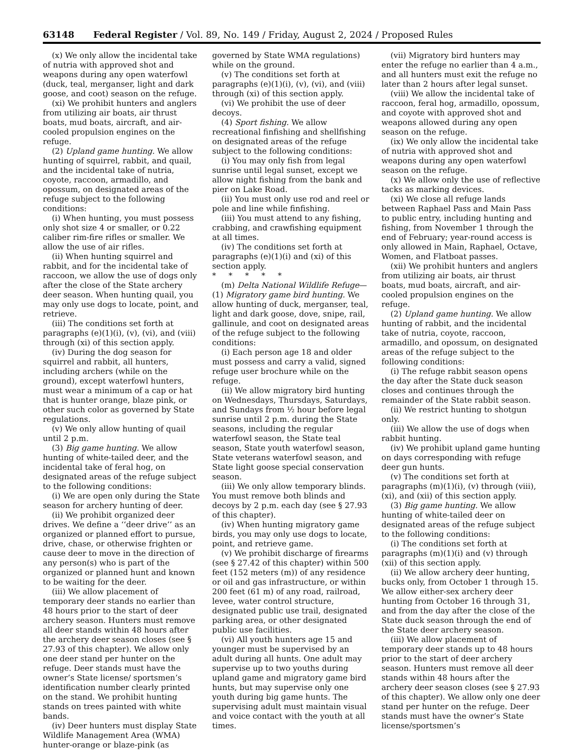63148 Federal Register / Vol. 89, No. 149 / Friday, August 2, 2024 / Proposed Rules
(x) We only allow the incidental take of nutria with approved shot and weapons during any open waterfowl (duck, teal, merganser, light and dark goose, and coot) season on the refuge.
(xi) We prohibit hunters and anglers from utilizing air boats, air thrust boats, mud boats, aircraft, and air-cooled propulsion engines on the refuge.
(2) Upland game hunting. We allow hunting of squirrel, rabbit, and quail, and the incidental take of nutria, coyote, raccoon, armadillo, and opossum, on designated areas of the refuge subject to the following conditions:
(i) When hunting, you must possess only shot size 4 or smaller, or 0.22 caliber rim-fire rifles or smaller. We allow the use of air rifles.
(ii) When hunting squirrel and rabbit, and for the incidental take of raccoon, we allow the use of dogs only after the close of the State archery deer season. When hunting quail, you may only use dogs to locate, point, and retrieve.
(iii) The conditions set forth at paragraphs (e)(1)(i), (v), (vi), and (viii) through (xi) of this section apply.
(iv) During the dog season for squirrel and rabbit, all hunters, including archers (while on the ground), except waterfowl hunters, must wear a minimum of a cap or hat that is hunter orange, blaze pink, or other such color as governed by State regulations.
(v) We only allow hunting of quail until 2 p.m.
(3) Big game hunting. We allow hunting of white-tailed deer, and the incidental take of feral hog, on designated areas of the refuge subject to the following conditions:
(i) We are open only during the State season for archery hunting of deer.
(ii) We prohibit organized deer drives. We define a ‘‘deer drive’’ as an organized or planned effort to pursue, drive, chase, or otherwise frighten or cause deer to move in the direction of any person(s) who is part of the organized or planned hunt and known to be waiting for the deer.
(iii) We allow placement of temporary deer stands no earlier than 48 hours prior to the start of deer archery season. Hunters must remove all deer stands within 48 hours after the archery deer season closes (see § 27.93 of this chapter). We allow only one deer stand per hunter on the refuge. Deer stands must have the owner’s State license/ sportsmen’s identification number clearly printed on the stand. We prohibit hunting stands on trees painted with white bands.
(iv) Deer hunters must display State Wildlife Management Area (WMA) hunter-orange or blaze-pink (as
governed by State WMA regulations) while on the ground.
(v) The conditions set forth at paragraphs (e)(1)(i), (v), (vi), and (viii) through (xi) of this section apply.
(vi) We prohibit the use of deer decoys.
(4) Sport fishing. We allow recreational finfishing and shellfishing on designated areas of the refuge subject to the following conditions:
(i) You may only fish from legal sunrise until legal sunset, except we allow night fishing from the bank and pier on Lake Road.
(ii) You must only use rod and reel or pole and line while finfishing.
(iii) You must attend to any fishing, crabbing, and crawfishing equipment at all times.
(iv) The conditions set forth at paragraphs (e)(1)(i) and (xi) of this section apply.
* * * * *
(m) Delta National Wildlife Refuge—(1) Migratory game bird hunting. We allow hunting of duck, merganser, teal, light and dark goose, dove, snipe, rail, gallinule, and coot on designated areas of the refuge subject to the following conditions:
(i) Each person age 18 and older must possess and carry a valid, signed refuge user brochure while on the refuge.
(ii) We allow migratory bird hunting on Wednesdays, Thursdays, Saturdays, and Sundays from ½ hour before legal sunrise until 2 p.m. during the State seasons, including the regular waterfowl season, the State teal season, State youth waterfowl season, State veterans waterfowl season, and State light goose special conservation season.
(iii) We only allow temporary blinds. You must remove both blinds and decoys by 2 p.m. each day (see § 27.93 of this chapter).
(iv) When hunting migratory game birds, you may only use dogs to locate, point, and retrieve game.
(v) We prohibit discharge of firearms (see § 27.42 of this chapter) within 500 feet (152 meters (m)) of any residence or oil and gas infrastructure, or within 200 feet (61 m) of any road, railroad, levee, water control structure, designated public use trail, designated parking area, or other designated public use facilities.
(vi) All youth hunters age 15 and younger must be supervised by an adult during all hunts. One adult may supervise up to two youths during upland game and migratory game bird hunts, but may supervise only one youth during big game hunts. The supervising adult must maintain visual and voice contact with the youth at all times.
(vii) Migratory bird hunters may enter the refuge no earlier than 4 a.m., and all hunters must exit the refuge no later than 2 hours after legal sunset.
(viii) We allow the incidental take of raccoon, feral hog, armadillo, opossum, and coyote with approved shot and weapons allowed during any open season on the refuge.
(ix) We only allow the incidental take of nutria with approved shot and weapons during any open waterfowl season on the refuge.
(x) We allow only the use of reflective tacks as marking devices.
(xi) We close all refuge lands between Raphael Pass and Main Pass to public entry, including hunting and fishing, from November 1 through the end of February; year-round access is only allowed in Main, Raphael, Octave, Women, and Flatboat passes.
(xii) We prohibit hunters and anglers from utilizing air boats, air thrust boats, mud boats, aircraft, and air-cooled propulsion engines on the refuge.
(2) Upland game hunting. We allow hunting of rabbit, and the incidental take of nutria, coyote, raccoon, armadillo, and opossum, on designated areas of the refuge subject to the following conditions:
(i) The refuge rabbit season opens the day after the State duck season closes and continues through the remainder of the State rabbit season.
(ii) We restrict hunting to shotgun only.
(iii) We allow the use of dogs when rabbit hunting.
(iv) We prohibit upland game hunting on days corresponding with refuge deer gun hunts.
(v) The conditions set forth at paragraphs (m)(1)(i), (v) through (viii), (xi), and (xii) of this section apply.
(3) Big game hunting. We allow hunting of white-tailed deer on designated areas of the refuge subject to the following conditions:
(i) The conditions set forth at paragraphs (m)(1)(i) and (v) through (xii) of this section apply.
(ii) We allow archery deer hunting, bucks only, from October 1 through 15. We allow either-sex archery deer hunting from October 16 through 31, and from the day after the close of the State duck season through the end of the State deer archery season.
(iii) We allow placement of temporary deer stands up to 48 hours prior to the start of deer archery season. Hunters must remove all deer stands within 48 hours after the archery deer season closes (see § 27.93 of this chapter). We allow only one deer stand per hunter on the refuge. Deer stands must have the owner’s State license/sportsmen’s